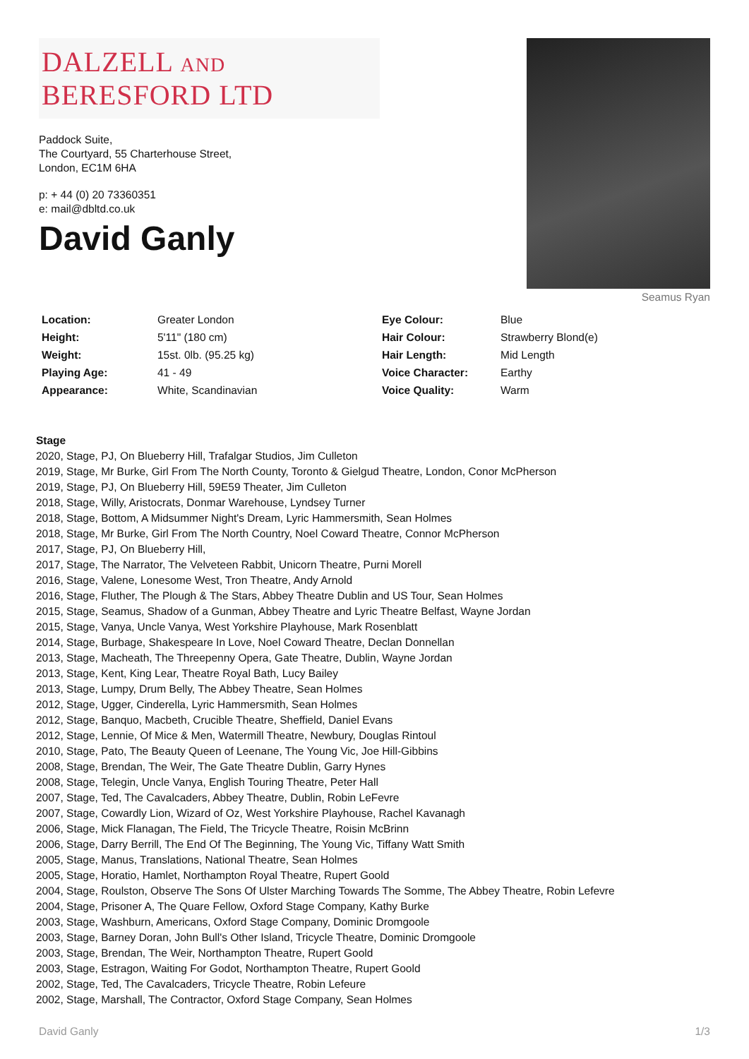DALZELL AND BERESFORD LTD
Paddock Suite,
The Courtyard, 55 Charterhouse Street,
London, EC1M 6HA
p: + 44 (0) 20 73360351
e: mail@dbltd.co.uk
Seamus Ryan
David Ganly
| Location: | Greater London | Eye Colour: | Blue |
| Height: | 5'11" (180 cm) | Hair Colour: | Strawberry Blond(e) |
| Weight: | 15st. 0lb. (95.25 kg) | Hair Length: | Mid Length |
| Playing Age: | 41 - 49 | Voice Character: | Earthy |
| Appearance: | White, Scandinavian | Voice Quality: | Warm |
Stage
2020, Stage, PJ, On Blueberry Hill, Trafalgar Studios, Jim Culleton
2019, Stage, Mr Burke, Girl From The North County, Toronto & Gielgud Theatre, London, Conor McPherson
2019, Stage, PJ, On Blueberry Hill, 59E59 Theater, Jim Culleton
2018, Stage, Willy, Aristocrats, Donmar Warehouse, Lyndsey Turner
2018, Stage, Bottom, A Midsummer Night's Dream, Lyric Hammersmith, Sean Holmes
2018, Stage, Mr Burke, Girl From The North Country, Noel Coward Theatre, Connor McPherson
2017, Stage, PJ, On Blueberry Hill,
2017, Stage, The Narrator, The Velveteen Rabbit, Unicorn Theatre, Purni Morell
2016, Stage, Valene, Lonesome West, Tron Theatre, Andy Arnold
2016, Stage, Fluther, The Plough & The Stars, Abbey Theatre Dublin and US Tour, Sean Holmes
2015, Stage, Seamus, Shadow of a Gunman, Abbey Theatre and Lyric Theatre Belfast, Wayne Jordan
2015, Stage, Vanya, Uncle Vanya, West Yorkshire Playhouse, Mark Rosenblatt
2014, Stage, Burbage, Shakespeare In Love, Noel Coward Theatre, Declan Donnellan
2013, Stage, Macheath, The Threepenny Opera, Gate Theatre, Dublin, Wayne Jordan
2013, Stage, Kent, King Lear, Theatre Royal Bath, Lucy Bailey
2013, Stage, Lumpy, Drum Belly, The Abbey Theatre, Sean Holmes
2012, Stage, Ugger, Cinderella, Lyric Hammersmith, Sean Holmes
2012, Stage, Banquo, Macbeth, Crucible Theatre, Sheffield, Daniel Evans
2012, Stage, Lennie, Of Mice & Men, Watermill Theatre, Newbury, Douglas Rintoul
2010, Stage, Pato, The Beauty Queen of Leenane, The Young Vic, Joe Hill-Gibbins
2008, Stage, Brendan, The Weir, The Gate Theatre Dublin, Garry Hynes
2008, Stage, Telegin, Uncle Vanya, English Touring Theatre, Peter Hall
2007, Stage, Ted, The Cavalcaders, Abbey Theatre, Dublin, Robin LeFevre
2007, Stage, Cowardly Lion, Wizard of Oz, West Yorkshire Playhouse, Rachel Kavanagh
2006, Stage, Mick Flanagan, The Field, The Tricycle Theatre, Roisin McBrinn
2006, Stage, Darry Berrill, The End Of The Beginning, The Young Vic, Tiffany Watt Smith
2005, Stage, Manus, Translations, National Theatre, Sean Holmes
2005, Stage, Horatio, Hamlet, Northampton Royal Theatre, Rupert Goold
2004, Stage, Roulston, Observe The Sons Of Ulster Marching Towards The Somme, The Abbey Theatre, Robin Lefevre
2004, Stage, Prisoner A, The Quare Fellow, Oxford Stage Company, Kathy Burke
2003, Stage, Washburn, Americans, Oxford Stage Company, Dominic Dromgoole
2003, Stage, Barney Doran, John Bull's Other Island, Tricycle Theatre, Dominic Dromgoole
2003, Stage, Brendan, The Weir, Northampton Theatre, Rupert Goold
2003, Stage, Estragon, Waiting For Godot, Northampton Theatre, Rupert Goold
2002, Stage, Ted, The Cavalcaders, Tricycle Theatre, Robin Lefeure
2002, Stage, Marshall, The Contractor, Oxford Stage Company, Sean Holmes
David Ganly 1/3